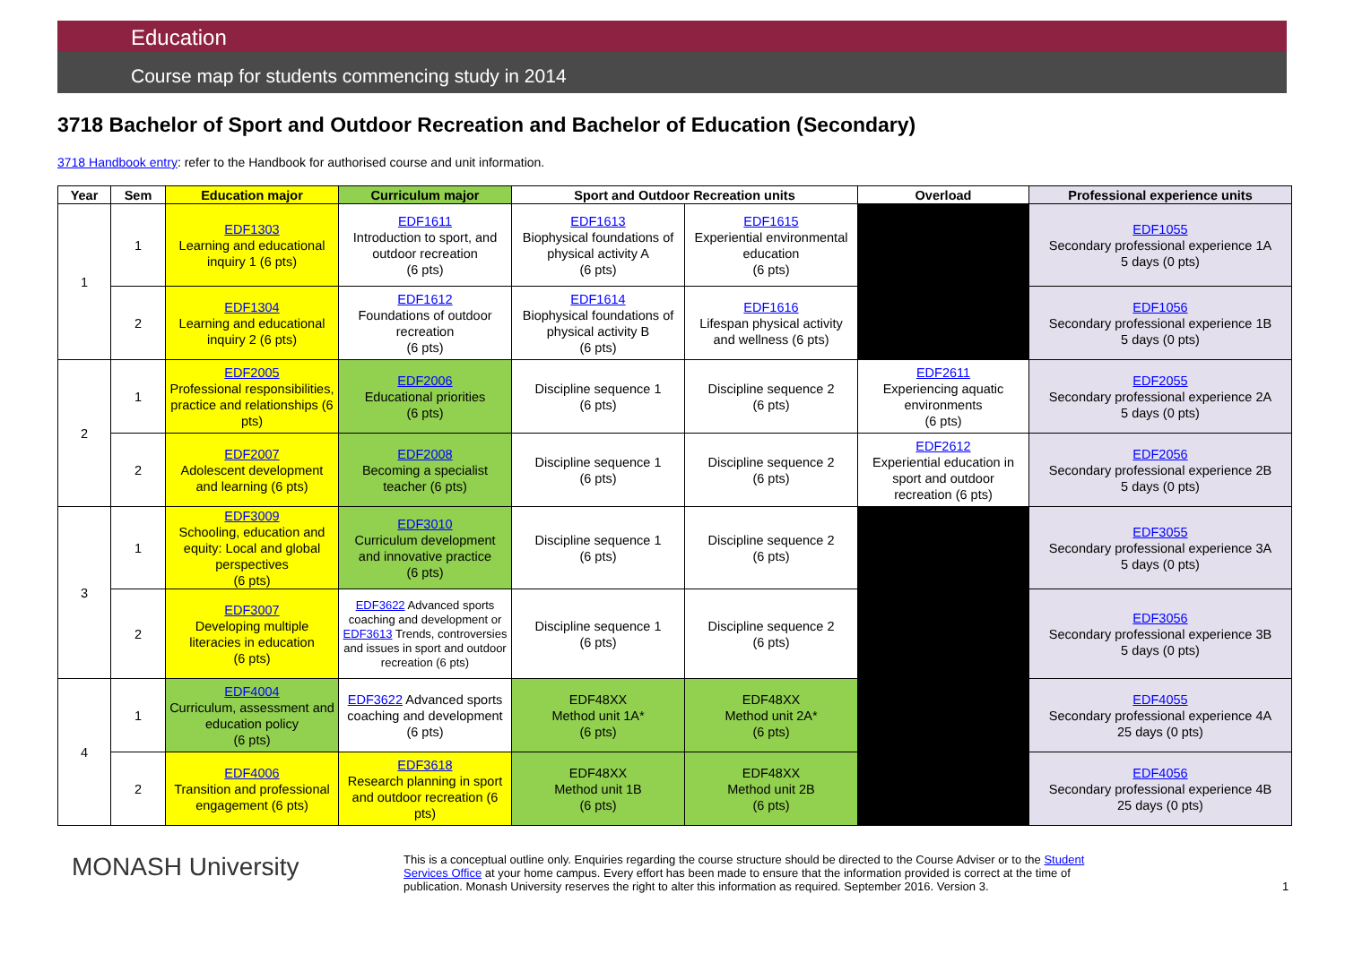Education
Course map for students commencing study in 2014
3718 Bachelor of Sport and Outdoor Recreation and Bachelor of Education (Secondary)
3718 Handbook entry: refer to the Handbook for authorised course and unit information.
| Year | Sem | Education major | Curriculum major | Sport and Outdoor Recreation units | | Overload | Professional experience units |
| --- | --- | --- | --- | --- | --- | --- | --- |
| 1 | 1 | EDF1303 Learning and educational inquiry 1 (6 pts) | EDF1611 Introduction to sport, and outdoor recreation (6 pts) | EDF1613 Biophysical foundations of physical activity A (6 pts) | EDF1615 Experiential environmental education (6 pts) | | EDF1055 Secondary professional experience 1A 5 days (0 pts) |
| | 2 | EDF1304 Learning and educational inquiry 2 (6 pts) | EDF1612 Foundations of outdoor recreation (6 pts) | EDF1614 Biophysical foundations of physical activity B (6 pts) | EDF1616 Lifespan physical activity and wellness (6 pts) | | EDF1056 Secondary professional experience 1B 5 days (0 pts) |
| 2 | 1 | EDF2005 Professional responsibilities, practice and relationships (6 pts) | EDF2006 Educational priorities (6 pts) | Discipline sequence 1 (6 pts) | Discipline sequence 2 (6 pts) | EDF2611 Experiencing aquatic environments (6 pts) | EDF2055 Secondary professional experience 2A 5 days (0 pts) |
| | 2 | EDF2007 Adolescent development and learning (6 pts) | EDF2008 Becoming a specialist teacher (6 pts) | Discipline sequence 1 (6 pts) | Discipline sequence 2 (6 pts) | EDF2612 Experiential education in sport and outdoor recreation (6 pts) | EDF2056 Secondary professional experience 2B 5 days (0 pts) |
| 3 | 1 | EDF3009 Schooling, education and equity: Local and global perspectives (6 pts) | EDF3010 Curriculum development and innovative practice (6 pts) | Discipline sequence 1 (6 pts) | Discipline sequence 2 (6 pts) | | EDF3055 Secondary professional experience 3A 5 days (0 pts) |
| | 2 | EDF3007 Developing multiple literacies in education (6 pts) | EDF3622 Advanced sports coaching and development or EDF3613 Trends, controversies and issues in sport and outdoor recreation (6 pts) | Discipline sequence 1 (6 pts) | Discipline sequence 2 (6 pts) | | EDF3056 Secondary professional experience 3B 5 days (0 pts) |
| 4 | 1 | EDF4004 Curriculum, assessment and education policy (6 pts) | EDF3622 Advanced sports coaching and development (6 pts) | EDF48XX Method unit 1A* (6 pts) | EDF48XX Method unit 2A* (6 pts) | | EDF4055 Secondary professional experience 4A 25 days (0 pts) |
| | 2 | EDF4006 Transition and professional engagement (6 pts) | EDF3618 Research planning in sport and outdoor recreation (6 pts) | EDF48XX Method unit 1B (6 pts) | EDF48XX Method unit 2B (6 pts) | | EDF4056 Secondary professional experience 4B 25 days (0 pts) |
MONASH University
This is a conceptual outline only. Enquiries regarding the course structure should be directed to the Course Adviser or to the Student Services Office at your home campus. Every effort has been made to ensure that the information provided is correct at the time of publication. Monash University reserves the right to alter this information as required. September 2016. Version 3.
1